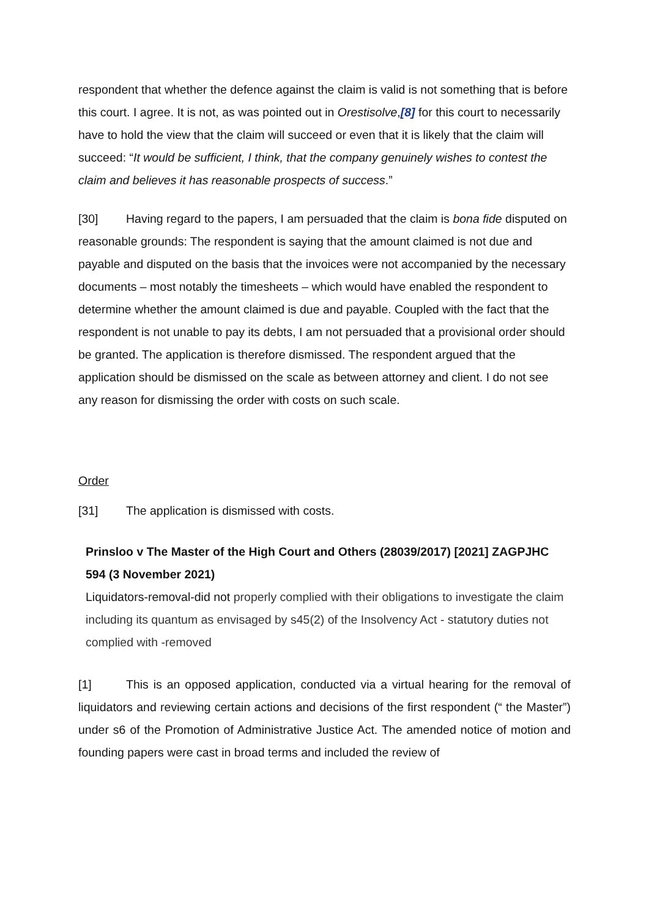respondent that whether the defence against the claim is valid is not something that is before this court. I agree. It is not, as was pointed out in Orestisolve,[8] for this court to necessarily have to hold the view that the claim will succeed or even that it is likely that the claim will succeed: “It would be sufficient, I think, that the company genuinely wishes to contest the claim and believes it has reasonable prospects of success.”
[30] Having regard to the papers, I am persuaded that the claim is bona fide disputed on reasonable grounds: The respondent is saying that the amount claimed is not due and payable and disputed on the basis that the invoices were not accompanied by the necessary documents – most notably the timesheets – which would have enabled the respondent to determine whether the amount claimed is due and payable. Coupled with the fact that the respondent is not unable to pay its debts, I am not persuaded that a provisional order should be granted. The application is therefore dismissed. The respondent argued that the application should be dismissed on the scale as between attorney and client. I do not see any reason for dismissing the order with costs on such scale.
Order
[31] The application is dismissed with costs.
Prinsloo v The Master of the High Court and Others (28039/2017) [2021] ZAGPJHC 594 (3 November 2021)
Liquidators-removal-did not properly complied with their obligations to investigate the claim including its quantum as envisaged by s45(2) of the Insolvency Act - statutory duties not complied with -removed
[1] This is an opposed application, conducted via a virtual hearing for the removal of liquidators and reviewing certain actions and decisions of the first respondent (“ the Master”) under s6 of the Promotion of Administrative Justice Act. The amended notice of motion and founding papers were cast in broad terms and included the review of